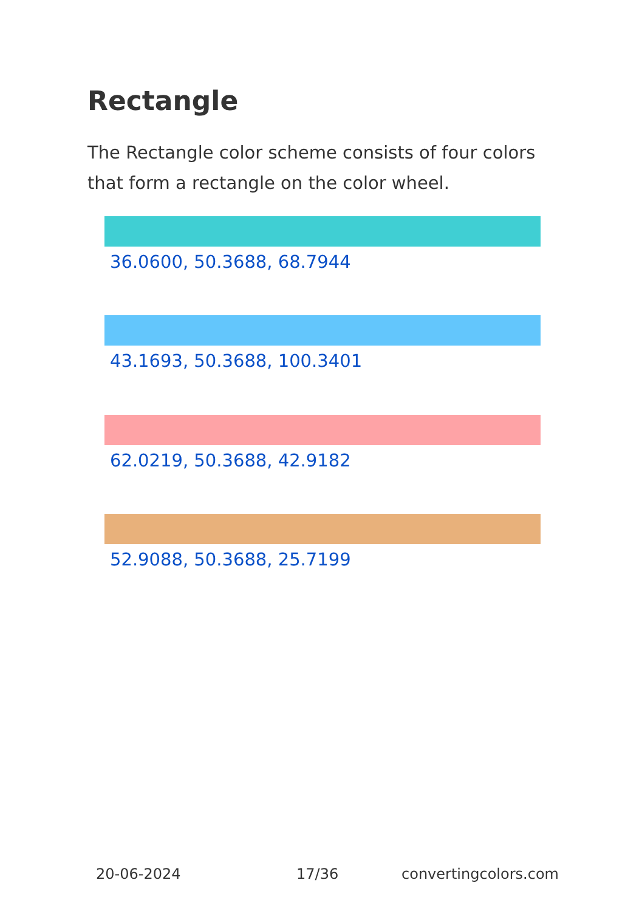Rectangle
The Rectangle color scheme consists of four colors that form a rectangle on the color wheel.
36.0600, 50.3688, 68.7944
43.1693, 50.3688, 100.3401
62.0219, 50.3688, 42.9182
52.9088, 50.3688, 25.7199
20-06-2024 17/36 convertingcolors.com